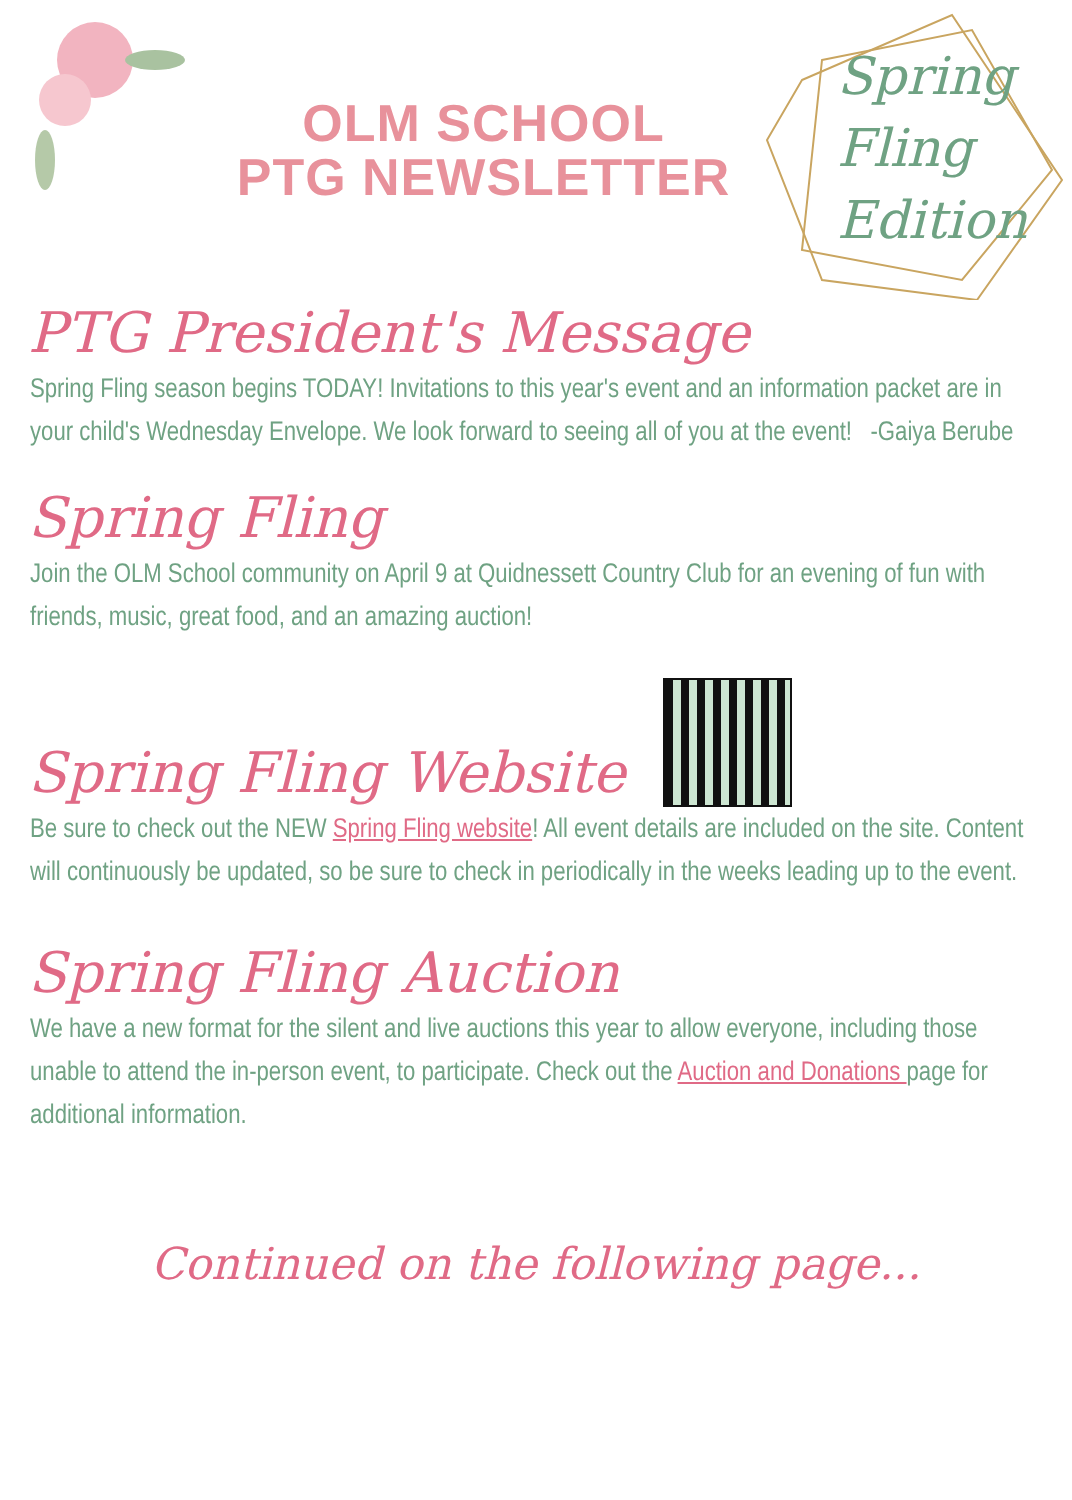OLM SCHOOL
PTG NEWSLETTER
Spring
Fling
Edition
PTG President's Message
Spring Fling season begins TODAY! Invitations to this year's event and an information packet are in your child's Wednesday Envelope. We look forward to seeing all of you at the event! -Gaiya Berube
Spring Fling
Join the OLM School community on April 9 at Quidnessett Country Club for an evening of fun with friends, music, great food, and an amazing auction!
Spring Fling Website
Be sure to check out the NEW Spring Fling website! All event details are included on the site. Content will continuously be updated, so be sure to check in periodically in the weeks leading up to the event.
Spring Fling Auction
We have a new format for the silent and live auctions this year to allow everyone, including those unable to attend the in-person event, to participate. Check out the Auction and Donations page for additional information.
Continued on the following page...